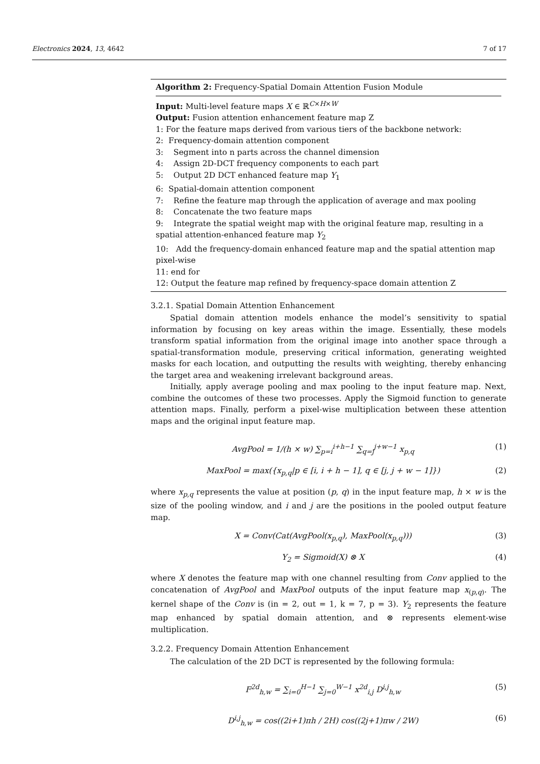Electronics 2024, 13, 4642 7 of 17
Algorithm 2: Frequency-Spatial Domain Attention Fusion Module
Input: Multi-level feature maps X ∈ ℝ<sup>C×H×W</sup>
Output: Fusion attention enhancement feature map Z
1: For the feature maps derived from various tiers of the backbone network:
2: Frequency-domain attention component
3: Segment into n parts across the channel dimension
4: Assign 2D-DCT frequency components to each part
5: Output 2D DCT enhanced feature map Y<sub>1</sub>
6: Spatial-domain attention component
7: Refine the feature map through the application of average and max pooling
8: Concatenate the two feature maps
9: Integrate the spatial weight map with the original feature map, resulting in a spatial attention-enhanced feature map Y<sub>2</sub>
10: Add the frequency-domain enhanced feature map and the spatial attention map pixel-wise
11: end for
12: Output the feature map refined by frequency-space domain attention Z
3.2.1. Spatial Domain Attention Enhancement
Spatial domain attention models enhance the model’s sensitivity to spatial information by focusing on key areas within the image. Essentially, these models transform spatial information from the original image into another space through a spatial-transformation module, preserving critical information, generating weighted masks for each location, and outputting the results with weighting, thereby enhancing the target area and weakening irrelevant background areas.
Initially, apply average pooling and max pooling to the input feature map. Next, combine the outcomes of these two processes. Apply the Sigmoid function to generate attention maps. Finally, perform a pixel-wise multiplication between these attention maps and the original input feature map.
AvgPool = 1/(h × w) ∑<sub>p=i</sub><sup>i+h−1</sup> ∑<sub>q=j</sub><sup>j+w−1</sup> x<sub>p,q</sub> (1)
MaxPool = max({x<sub>p,q</sub>|p ∈ [i, i + h − 1], q ∈ [j, j + w − 1]}) (2)
where x<sub>p,q</sub> represents the value at position (p, q) in the input feature map, h × w is the size of the pooling window, and i and j are the positions in the pooled output feature map.
X = Conv(Cat(AvgPool(x<sub>p,q</sub>), MaxPool(x<sub>p,q</sub>))) (3)
Y<sub>2</sub> = Sigmoid(X) ⊗ X (4)
where X denotes the feature map with one channel resulting from Conv applied to the concatenation of AvgPool and MaxPool outputs of the input feature map x<sub>(p,q)</sub>. The kernel shape of the Conv is (in = 2, out = 1, k = 7, p = 3). Y<sub>2</sub> represents the feature map enhanced by spatial domain attention, and ⊗ represents element-wise multiplication.
3.2.2. Frequency Domain Attention Enhancement
The calculation of the 2D DCT is represented by the following formula:
F<sup>2d</sup><sub>h,w</sub> = ∑<sub>i=0</sub><sup>H−1</sup> ∑<sub>j=0</sub><sup>W−1</sup> x<sup>2d</sup><sub>i,j</sub> D<sup>i,j</sup><sub>h,w</sub> (5)
D<sup>i,j</sup><sub>h,w</sub> = cos((2i+1)πh / 2H) cos((2j+1)πw / 2W) (6)